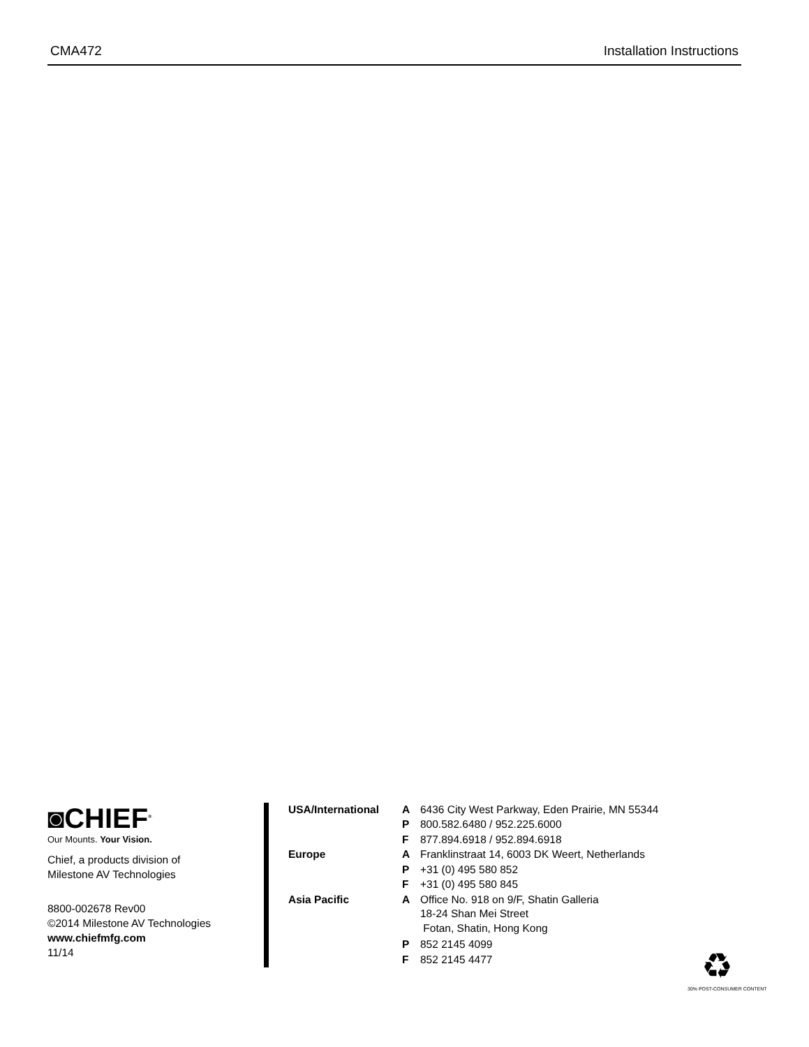CMA472 Installation Instructions
◙CHIEF<sup>®</sup>
Our Mounts. Your Vision.
Chief, a products division of
Milestone AV Technologies
8800-002678 Rev00
©2014 Milestone AV Technologies
www.chiefmfg.com
11/14
| USA/International | A | 6436 City West Parkway, Eden Prairie, MN 55344 |
| | P | 800.582.6480 / 952.225.6000 |
| | F | 877.894.6918 / 952.894.6918 |
| Europe | A | Franklinstraat 14, 6003 DK Weert, Netherlands |
| | P | +31 (0) 495 580 852 |
| | F | +31 (0) 495 580 845 |
| Asia Pacific | A | Office No. 918 on 9/F, Shatin Galleria 18-24 Shan Mei Street Fotan, Shatin, Hong Kong |
| | P | 852 2145 4099 |
| | F | 852 2145 4477 |
♻
30% POST-CONSUMER CONTENT